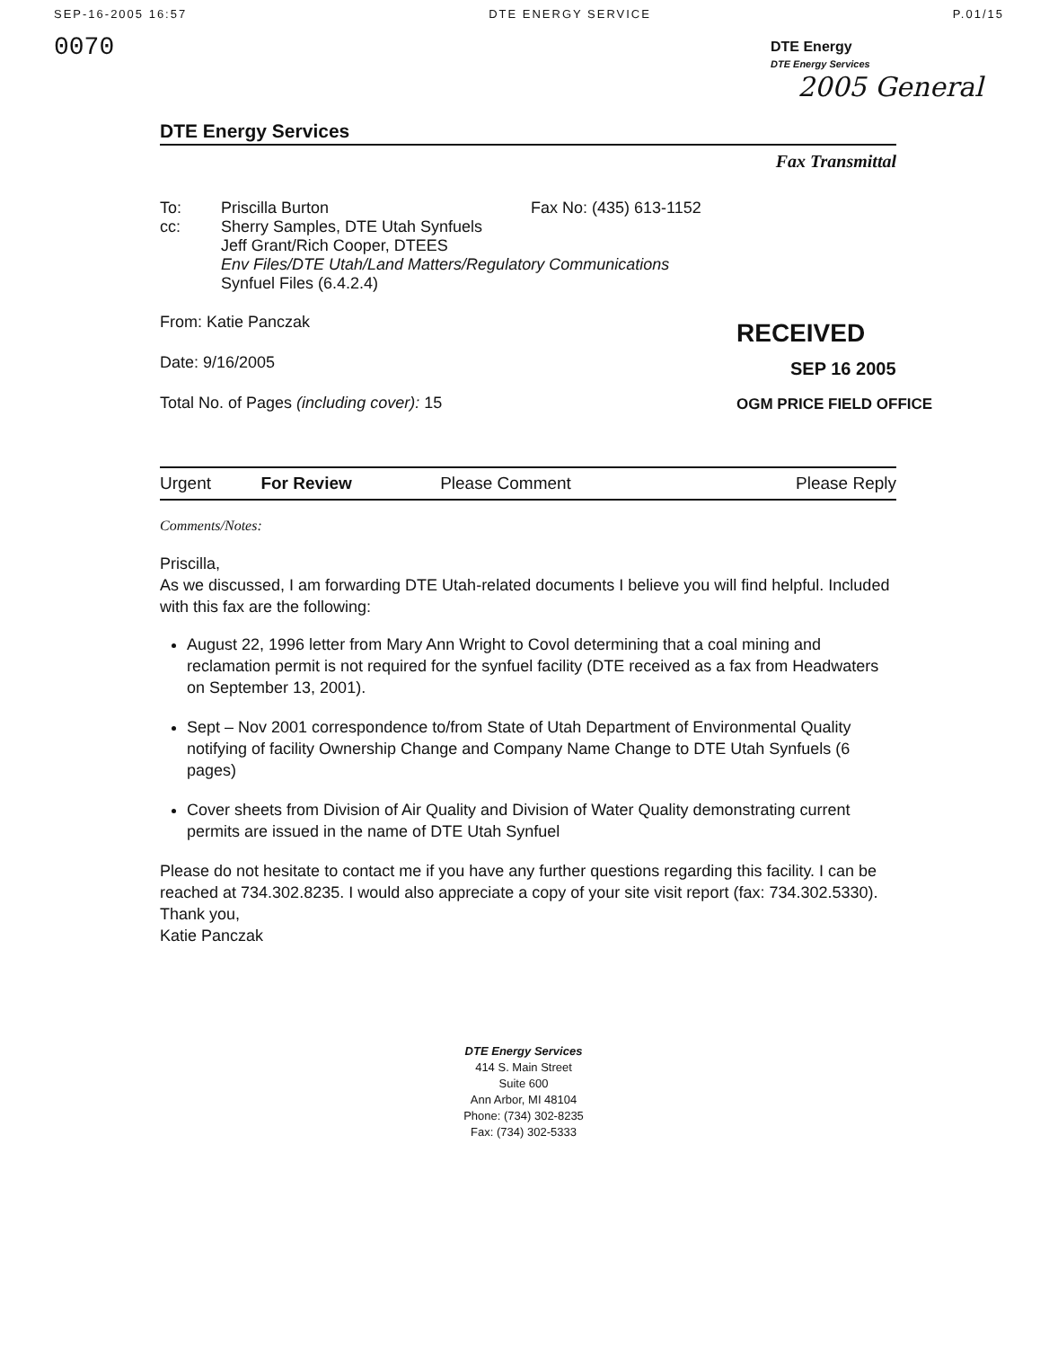SEP-16-2005 16:57 DTE ENERGY SERVICE P.01/15
0070
DTE Energy
DTE Energy Services
2005 General
DTE Energy Services
Fax Transmittal
To: Priscilla Burton Fax No: (435) 613-1152
cc: Sherry Samples, DTE Utah Synfuels
Jeff Grant/Rich Cooper, DTEES
Env Files/DTE Utah/Land Matters/Regulatory Communications
Synfuel Files (6.4.2.4)
From: Katie Panczak
Date: 9/16/2005
Total No. of Pages (including cover): 15
RECEIVED
SEP 16 2005
OGM PRICE FIELD OFFICE
| Urgent | For Review | Please Comment | Please Reply |
Comments/Notes:
Priscilla,
As we discussed, I am forwarding DTE Utah-related documents I believe you will find helpful. Included with this fax are the following:
August 22, 1996 letter from Mary Ann Wright to Covol determining that a coal mining and reclamation permit is not required for the synfuel facility (DTE received as a fax from Headwaters on September 13, 2001).
Sept – Nov 2001 correspondence to/from State of Utah Department of Environmental Quality notifying of facility Ownership Change and Company Name Change to DTE Utah Synfuels (6 pages)
Cover sheets from Division of Air Quality and Division of Water Quality demonstrating current permits are issued in the name of DTE Utah Synfuel
Please do not hesitate to contact me if you have any further questions regarding this facility. I can be reached at 734.302.8235. I would also appreciate a copy of your site visit report (fax: 734.302.5330).
Thank you,
Katie Panczak
DTE Energy Services
414 S. Main Street
Suite 600
Ann Arbor, MI 48104
Phone: (734) 302-8235
Fax: (734) 302-5333